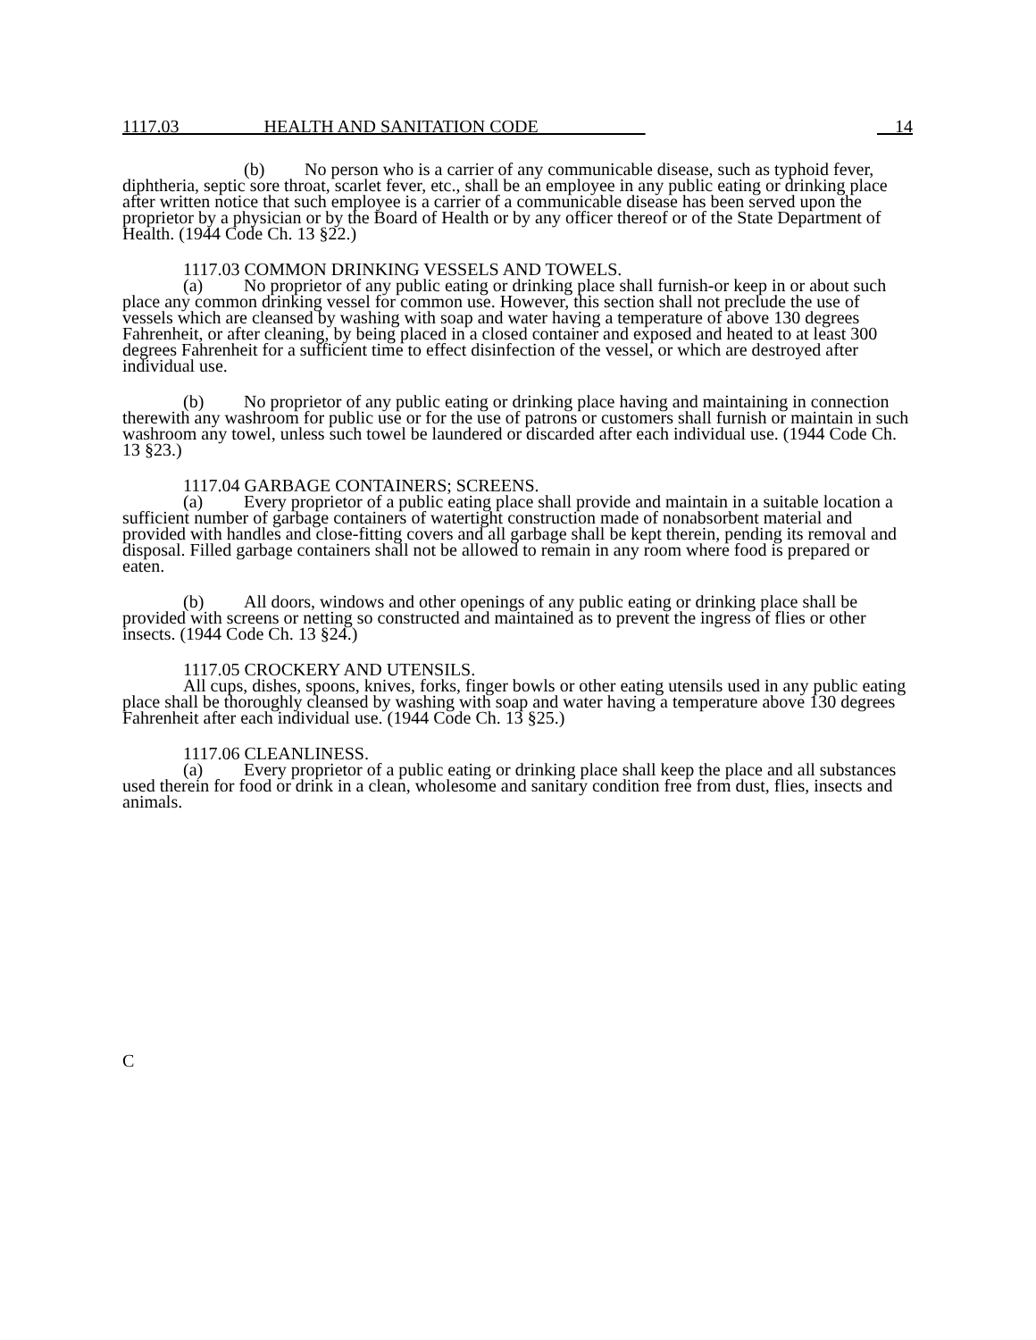1117.03 HEALTH AND SANITATION CODE 14
(b) No person who is a carrier of any communicable disease, such as typhoid fever, diphtheria, septic sore throat, scarlet fever, etc., shall be an employee in any public eating or drinking place after written notice that such employee is a carrier of a communicable disease has been served upon the proprietor by a physician or by the Board of Health or by any officer thereof or of the State Department of Health. (1944 Code Ch. 13 §22.)
1117.03 COMMON DRINKING VESSELS AND TOWELS.
(a) No proprietor of any public eating or drinking place shall furnish-or keep in or about such place any common drinking vessel for common use. However, this section shall not preclude the use of vessels which are cleansed by washing with soap and water having a temperature of above 130 degrees Fahrenheit, or after cleaning, by being placed in a closed container and exposed and heated to at least 300 degrees Fahrenheit for a sufficient time to effect disinfection of the vessel, or which are destroyed after individual use.
(b) No proprietor of any public eating or drinking place having and maintaining in connection therewith any washroom for public use or for the use of patrons or customers shall furnish or maintain in such washroom any towel, unless such towel be laundered or discarded after each individual use. (1944 Code Ch. 13 §23.)
1117.04 GARBAGE CONTAINERS; SCREENS.
(a) Every proprietor of a public eating place shall provide and maintain in a suitable location a sufficient number of garbage containers of watertight construction made of nonabsorbent material and provided with handles and close-fitting covers and all garbage shall be kept therein, pending its removal and disposal. Filled garbage containers shall not be allowed to remain in any room where food is prepared or eaten.
(b) All doors, windows and other openings of any public eating or drinking place shall be provided with screens or netting so constructed and maintained as to prevent the ingress of flies or other insects. (1944 Code Ch. 13 §24.)
1117.05 CROCKERY AND UTENSILS.
All cups, dishes, spoons, knives, forks, finger bowls or other eating utensils used in any public eating place shall be thoroughly cleansed by washing with soap and water having a temperature above 130 degrees Fahrenheit after each individual use. (1944 Code Ch. 13 §25.)
1117.06 CLEANLINESS.
(a) Every proprietor of a public eating or drinking place shall keep the place and all substances used therein for food or drink in a clean, wholesome and sanitary condition free from dust, flies, insects and animals.
C